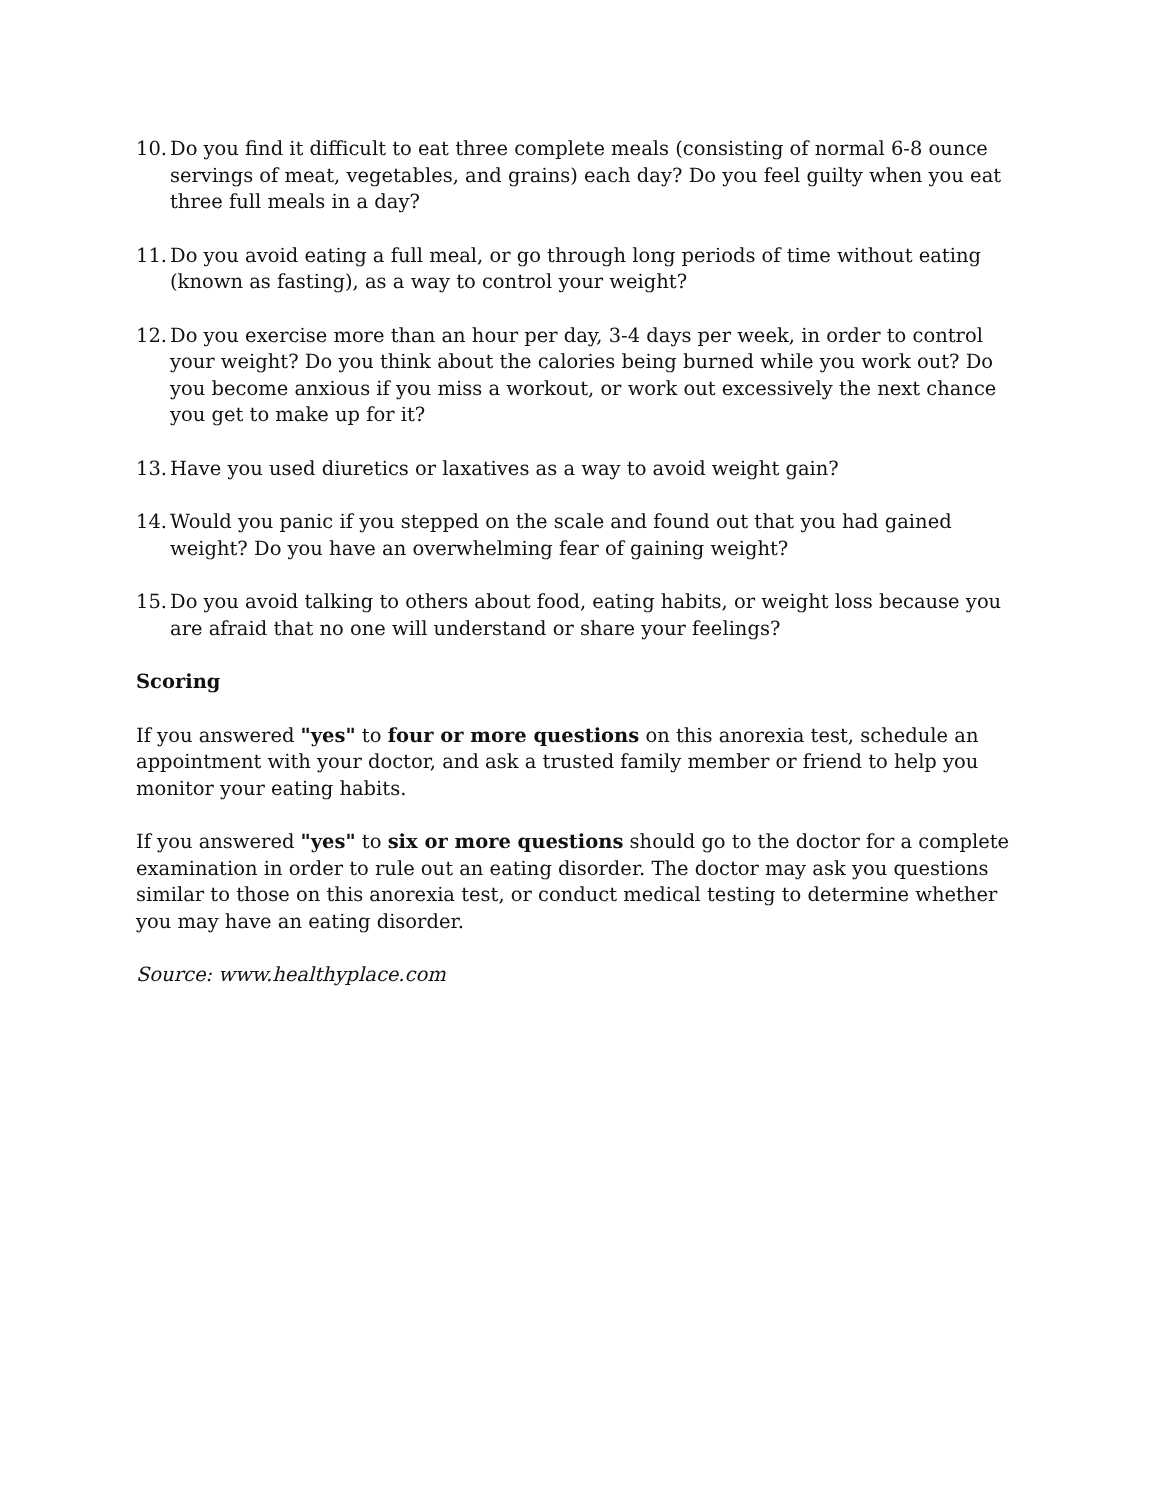10. Do you find it difficult to eat three complete meals (consisting of normal 6-8 ounce servings of meat, vegetables, and grains) each day? Do you feel guilty when you eat three full meals in a day?
11. Do you avoid eating a full meal, or go through long periods of time without eating (known as fasting), as a way to control your weight?
12. Do you exercise more than an hour per day, 3-4 days per week, in order to control your weight? Do you think about the calories being burned while you work out? Do you become anxious if you miss a workout, or work out excessively the next chance you get to make up for it?
13. Have you used diuretics or laxatives as a way to avoid weight gain?
14. Would you panic if you stepped on the scale and found out that you had gained weight? Do you have an overwhelming fear of gaining weight?
15. Do you avoid talking to others about food, eating habits, or weight loss because you are afraid that no one will understand or share your feelings?
Scoring
If you answered "yes" to four or more questions on this anorexia test, schedule an appointment with your doctor, and ask a trusted family member or friend to help you monitor your eating habits.
If you answered "yes" to six or more questions should go to the doctor for a complete examination in order to rule out an eating disorder. The doctor may ask you questions similar to those on this anorexia test, or conduct medical testing to determine whether you may have an eating disorder.
Source: www.healthyplace.com